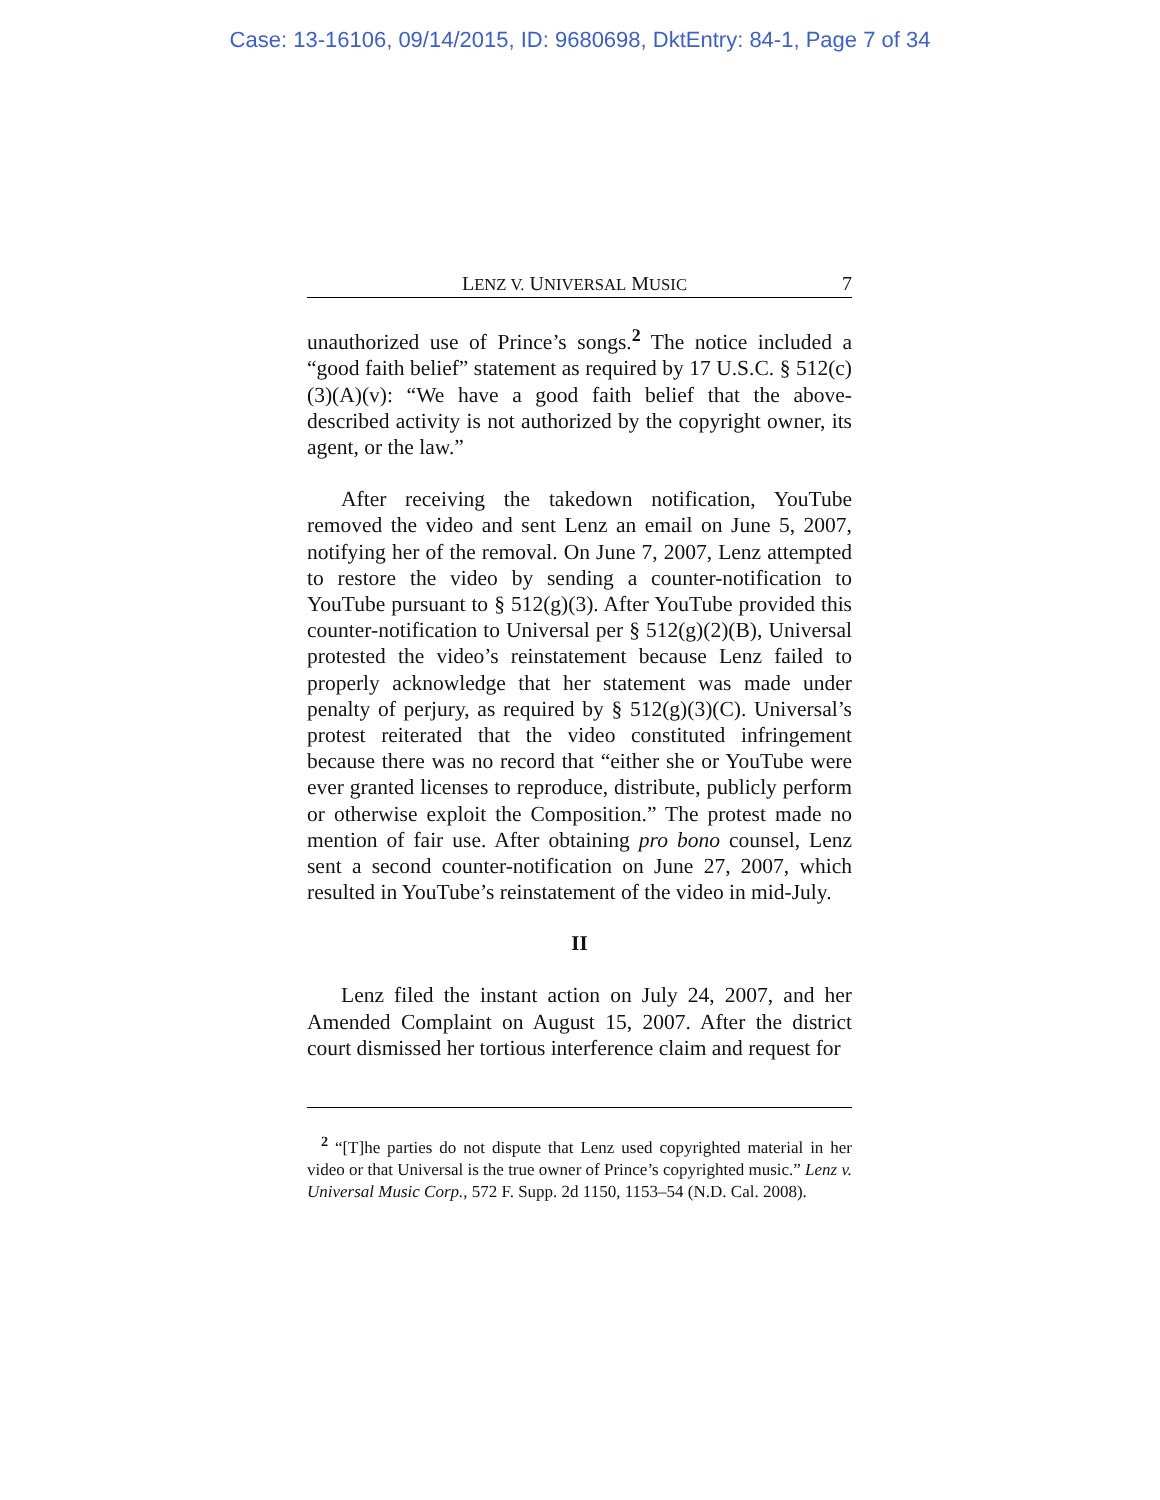Case: 13-16106, 09/14/2015, ID: 9680698, DktEntry: 84-1, Page 7 of 34
LENZ V. UNIVERSAL MUSIC 7
unauthorized use of Prince’s songs.<sup>2</sup> The notice included a “good faith belief” statement as required by 17 U.S.C. § 512(c)(3)(A)(v): “We have a good faith belief that the above-described activity is not authorized by the copyright owner, its agent, or the law.”
After receiving the takedown notification, YouTube removed the video and sent Lenz an email on June 5, 2007, notifying her of the removal. On June 7, 2007, Lenz attempted to restore the video by sending a counter-notification to YouTube pursuant to § 512(g)(3). After YouTube provided this counter-notification to Universal per § 512(g)(2)(B), Universal protested the video’s reinstatement because Lenz failed to properly acknowledge that her statement was made under penalty of perjury, as required by § 512(g)(3)(C). Universal’s protest reiterated that the video constituted infringement because there was no record that “either she or YouTube were ever granted licenses to reproduce, distribute, publicly perform or otherwise exploit the Composition.” The protest made no mention of fair use. After obtaining pro bono counsel, Lenz sent a second counter-notification on June 27, 2007, which resulted in YouTube’s reinstatement of the video in mid-July.
II
Lenz filed the instant action on July 24, 2007, and her Amended Complaint on August 15, 2007. After the district court dismissed her tortious interference claim and request for
<sup>2</sup> “[T]he parties do not dispute that Lenz used copyrighted material in her video or that Universal is the true owner of Prince’s copyrighted music.” Lenz v. Universal Music Corp., 572 F. Supp. 2d 1150, 1153–54 (N.D. Cal. 2008).